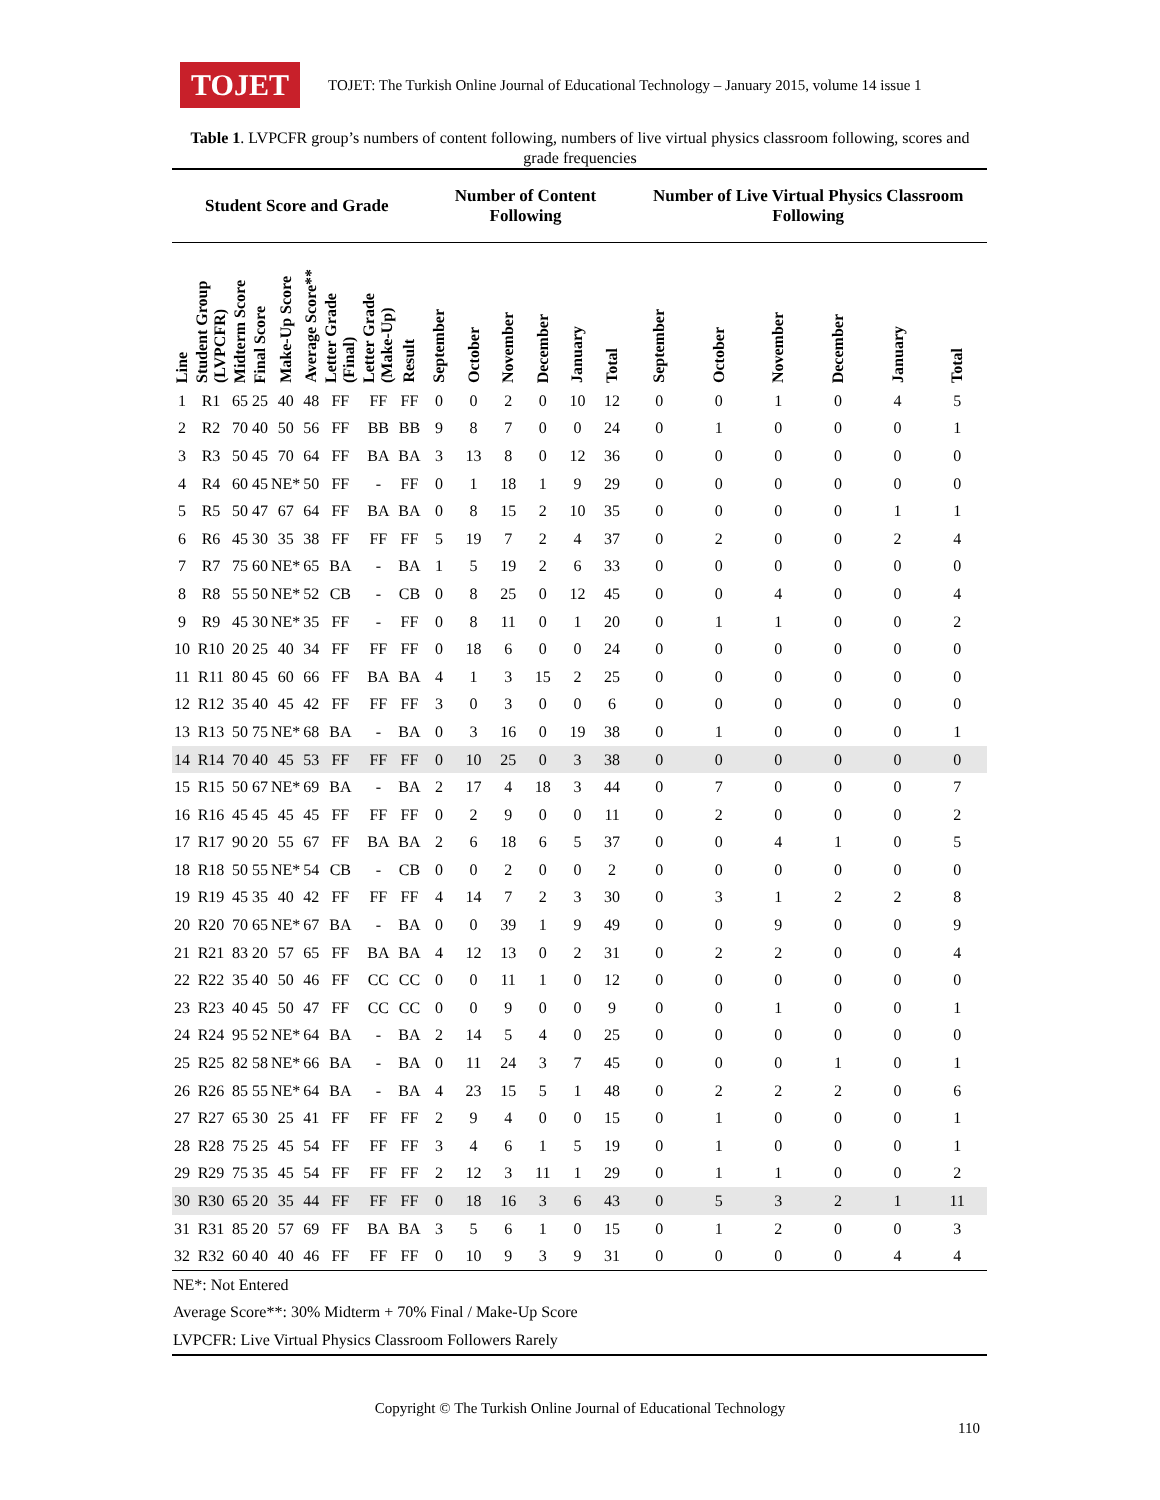TOJET
TOJET: The Turkish Online Journal of Educational Technology – January 2015, volume 14 issue 1
Table 1. LVPCFR group’s numbers of content following, numbers of live virtual physics classroom following, scores and grade frequencies
| Student Score and Grade | | | | | | | | | Number of Content Following | | | | | | Number of Live Virtual Physics Classroom Following | | | | | |
| --- | --- | --- | --- | --- | --- | --- | --- | --- | --- | --- | --- | --- | --- | --- | --- | --- | --- | --- | --- | --- |
| Line | Student Group (LVPCFR) | Midterm Score | Final Score | Make-Up Score | Average Score** | Letter Grade (Final) | Letter Grade (Make-Up) | Result | September | October | November | December | January | Total | September | October | November | December | January | Total |
| 1 | R1 | 65 | 25 | 40 | 48 | FF | FF | FF | 0 | 0 | 2 | 0 | 10 | 12 | 0 | 0 | 1 | 0 | 4 | 5 |
| 2 | R2 | 70 | 40 | 50 | 56 | FF | BB | BB | 9 | 8 | 7 | 0 | 0 | 24 | 0 | 1 | 0 | 0 | 0 | 1 |
| 3 | R3 | 50 | 45 | 70 | 64 | FF | BA | BA | 3 | 13 | 8 | 0 | 12 | 36 | 0 | 0 | 0 | 0 | 0 | 0 |
| 4 | R4 | 60 | 45 | NE* | 50 | FF | - | FF | 0 | 1 | 18 | 1 | 9 | 29 | 0 | 0 | 0 | 0 | 0 | 0 |
| 5 | R5 | 50 | 47 | 67 | 64 | FF | BA | BA | 0 | 8 | 15 | 2 | 10 | 35 | 0 | 0 | 0 | 0 | 1 | 1 |
| 6 | R6 | 45 | 30 | 35 | 38 | FF | FF | FF | 5 | 19 | 7 | 2 | 4 | 37 | 0 | 2 | 0 | 0 | 2 | 4 |
| 7 | R7 | 75 | 60 | NE* | 65 | BA | - | BA | 1 | 5 | 19 | 2 | 6 | 33 | 0 | 0 | 0 | 0 | 0 | 0 |
| 8 | R8 | 55 | 50 | NE* | 52 | CB | - | CB | 0 | 8 | 25 | 0 | 12 | 45 | 0 | 0 | 4 | 0 | 0 | 4 |
| 9 | R9 | 45 | 30 | NE* | 35 | FF | - | FF | 0 | 8 | 11 | 0 | 1 | 20 | 0 | 1 | 1 | 0 | 0 | 2 |
| 10 | R10 | 20 | 25 | 40 | 34 | FF | FF | FF | 0 | 18 | 6 | 0 | 0 | 24 | 0 | 0 | 0 | 0 | 0 | 0 |
| 11 | R11 | 80 | 45 | 60 | 66 | FF | BA | BA | 4 | 1 | 3 | 15 | 2 | 25 | 0 | 0 | 0 | 0 | 0 | 0 |
| 12 | R12 | 35 | 40 | 45 | 42 | FF | FF | FF | 3 | 0 | 3 | 0 | 0 | 6 | 0 | 0 | 0 | 0 | 0 | 0 |
| 13 | R13 | 50 | 75 | NE* | 68 | BA | - | BA | 0 | 3 | 16 | 0 | 19 | 38 | 0 | 1 | 0 | 0 | 0 | 1 |
| 14 | R14 | 70 | 40 | 45 | 53 | FF | FF | FF | 0 | 10 | 25 | 0 | 3 | 38 | 0 | 0 | 0 | 0 | 0 | 0 |
| 15 | R15 | 50 | 67 | NE* | 69 | BA | - | BA | 2 | 17 | 4 | 18 | 3 | 44 | 0 | 7 | 0 | 0 | 0 | 7 |
| 16 | R16 | 45 | 45 | 45 | 45 | FF | FF | FF | 0 | 2 | 9 | 0 | 0 | 11 | 0 | 2 | 0 | 0 | 0 | 2 |
| 17 | R17 | 90 | 20 | 55 | 67 | FF | BA | BA | 2 | 6 | 18 | 6 | 5 | 37 | 0 | 0 | 4 | 1 | 0 | 5 |
| 18 | R18 | 50 | 55 | NE* | 54 | CB | - | CB | 0 | 0 | 2 | 0 | 0 | 2 | 0 | 0 | 0 | 0 | 0 | 0 |
| 19 | R19 | 45 | 35 | 40 | 42 | FF | FF | FF | 4 | 14 | 7 | 2 | 3 | 30 | 0 | 3 | 1 | 2 | 2 | 8 |
| 20 | R20 | 70 | 65 | NE* | 67 | BA | - | BA | 0 | 0 | 39 | 1 | 9 | 49 | 0 | 0 | 9 | 0 | 0 | 9 |
| 21 | R21 | 83 | 20 | 57 | 65 | FF | BA | BA | 4 | 12 | 13 | 0 | 2 | 31 | 0 | 2 | 2 | 0 | 0 | 4 |
| 22 | R22 | 35 | 40 | 50 | 46 | FF | CC | CC | 0 | 0 | 11 | 1 | 0 | 12 | 0 | 0 | 0 | 0 | 0 | 0 |
| 23 | R23 | 40 | 45 | 50 | 47 | FF | CC | CC | 0 | 0 | 9 | 0 | 0 | 9 | 0 | 0 | 1 | 0 | 0 | 1 |
| 24 | R24 | 95 | 52 | NE* | 64 | BA | - | BA | 2 | 14 | 5 | 4 | 0 | 25 | 0 | 0 | 0 | 0 | 0 | 0 |
| 25 | R25 | 82 | 58 | NE* | 66 | BA | - | BA | 0 | 11 | 24 | 3 | 7 | 45 | 0 | 0 | 0 | 1 | 0 | 1 |
| 26 | R26 | 85 | 55 | NE* | 64 | BA | - | BA | 4 | 23 | 15 | 5 | 1 | 48 | 0 | 2 | 2 | 2 | 0 | 6 |
| 27 | R27 | 65 | 30 | 25 | 41 | FF | FF | FF | 2 | 9 | 4 | 0 | 0 | 15 | 0 | 1 | 0 | 0 | 0 | 1 |
| 28 | R28 | 75 | 25 | 45 | 54 | FF | FF | FF | 3 | 4 | 6 | 1 | 5 | 19 | 0 | 1 | 0 | 0 | 0 | 1 |
| 29 | R29 | 75 | 35 | 45 | 54 | FF | FF | FF | 2 | 12 | 3 | 11 | 1 | 29 | 0 | 1 | 1 | 0 | 0 | 2 |
| 30 | R30 | 65 | 20 | 35 | 44 | FF | FF | FF | 0 | 18 | 16 | 3 | 6 | 43 | 0 | 5 | 3 | 2 | 1 | 11 |
| 31 | R31 | 85 | 20 | 57 | 69 | FF | BA | BA | 3 | 5 | 6 | 1 | 0 | 15 | 0 | 1 | 2 | 0 | 0 | 3 |
| 32 | R32 | 60 | 40 | 40 | 46 | FF | FF | FF | 0 | 10 | 9 | 3 | 9 | 31 | 0 | 0 | 0 | 0 | 4 | 4 |
| NE*: Not Entered | | | | | | | | | | | | | | | | | | | | |
| Average Score**: 30% Midterm + 70% Final / Make-Up Score | | | | | | | | | | | | | | | | | | | | |
| LVPCFR: Live Virtual Physics Classroom Followers Rarely | | | | | | | | | | | | | | | | | | | | |
Copyright © The Turkish Online Journal of Educational Technology
110